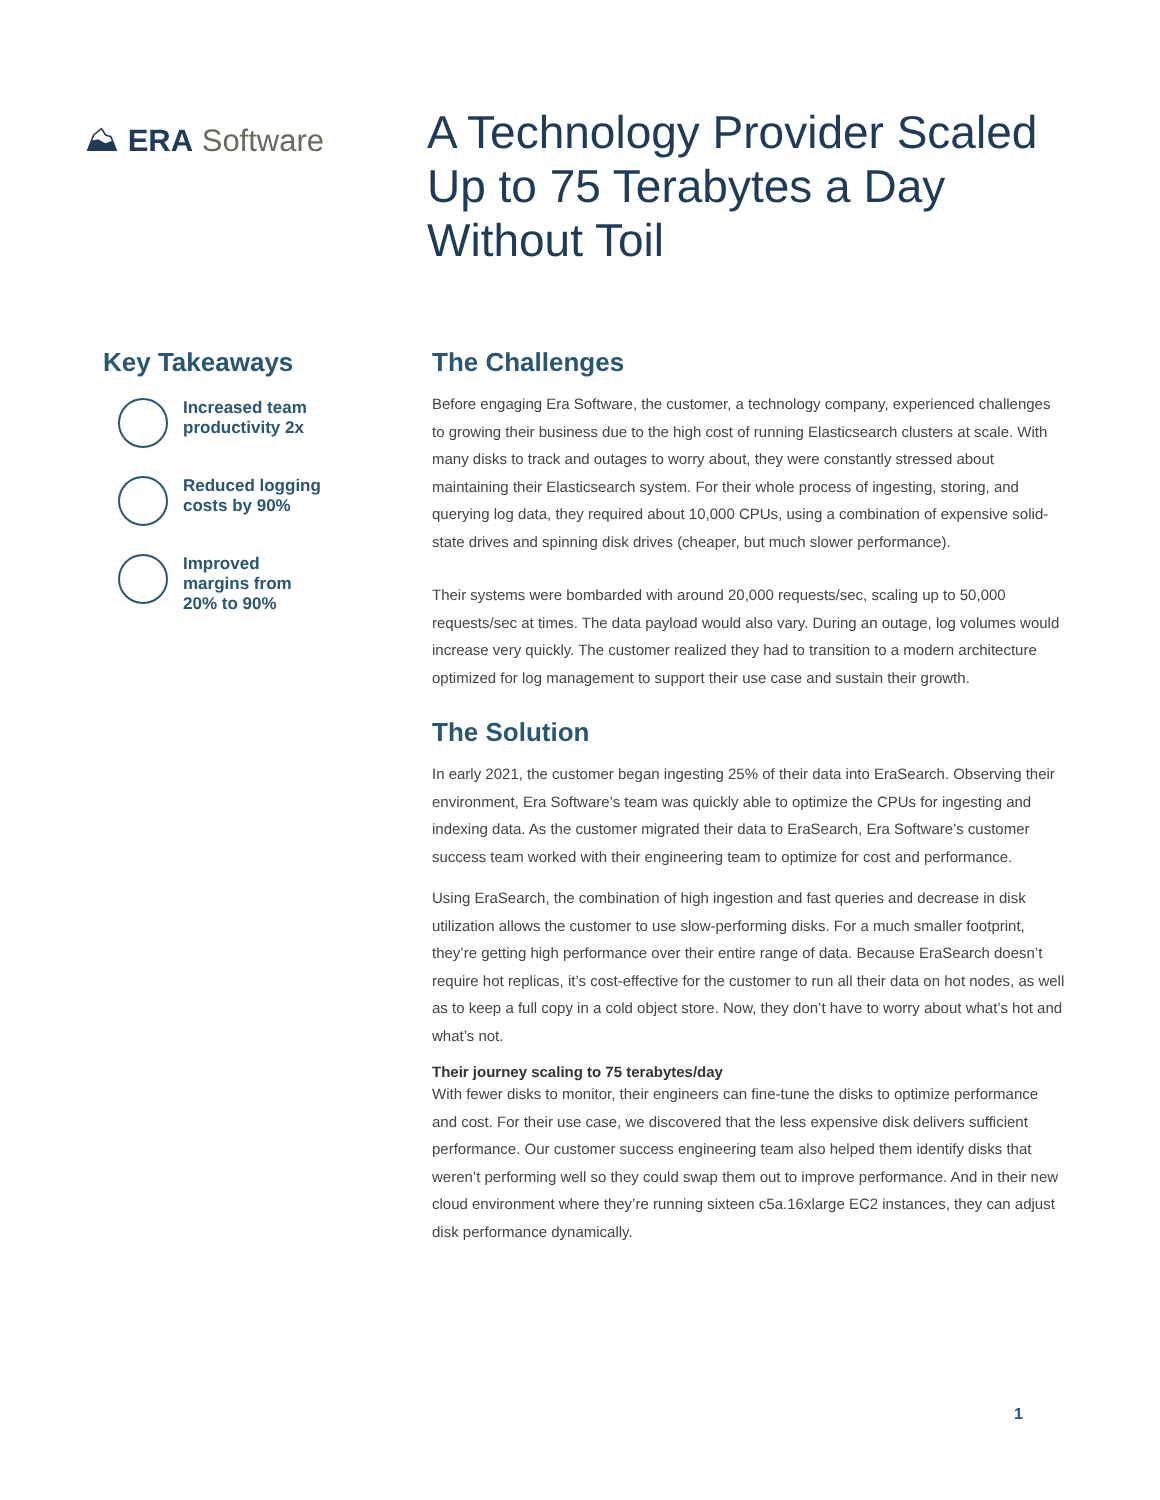⛰ ERA Software
A Technology Provider Scaled Up to 75 Terabytes a Day Without Toil
Key Takeaways
Increased team
productivity 2x
Reduced logging
costs by 90%
Improved
margins from
20% to 90%
The Challenges
Before engaging Era Software, the customer, a technology company, experienced challenges to growing their business due to the high cost of running Elasticsearch clusters at scale. With many disks to track and outages to worry about, they were constantly stressed about maintaining their Elasticsearch system. For their whole process of ingesting, storing, and querying log data, they required about 10,000 CPUs, using a combination of expensive solid-state drives and spinning disk drives (cheaper, but much slower performance).
Their systems were bombarded with around 20,000 requests/sec, scaling up to 50,000 requests/sec at times. The data payload would also vary. During an outage, log volumes would increase very quickly. The customer realized they had to transition to a modern architecture optimized for log management to support their use case and sustain their growth.
The Solution
In early 2021, the customer began ingesting 25% of their data into EraSearch. Observing their environment, Era Software’s team was quickly able to optimize the CPUs for ingesting and indexing data. As the customer migrated their data to EraSearch, Era Software’s customer success team worked with their engineering team to optimize for cost and performance.
Using EraSearch, the combination of high ingestion and fast queries and decrease in disk utilization allows the customer to use slow-performing disks. For a much smaller footprint, they’re getting high performance over their entire range of data. Because EraSearch doesn’t require hot replicas, it’s cost-effective for the customer to run all their data on hot nodes, as well as to keep a full copy in a cold object store. Now, they don’t have to worry about what’s hot and what’s not.
Their journey scaling to 75 terabytes/day
With fewer disks to monitor, their engineers can fine-tune the disks to optimize performance and cost. For their use case, we discovered that the less expensive disk delivers sufficient performance. Our customer success engineering team also helped them identify disks that weren’t performing well so they could swap them out to improve performance. And in their new cloud environment where they’re running sixteen c5a.16xlarge EC2 instances, they can adjust disk performance dynamically.
1